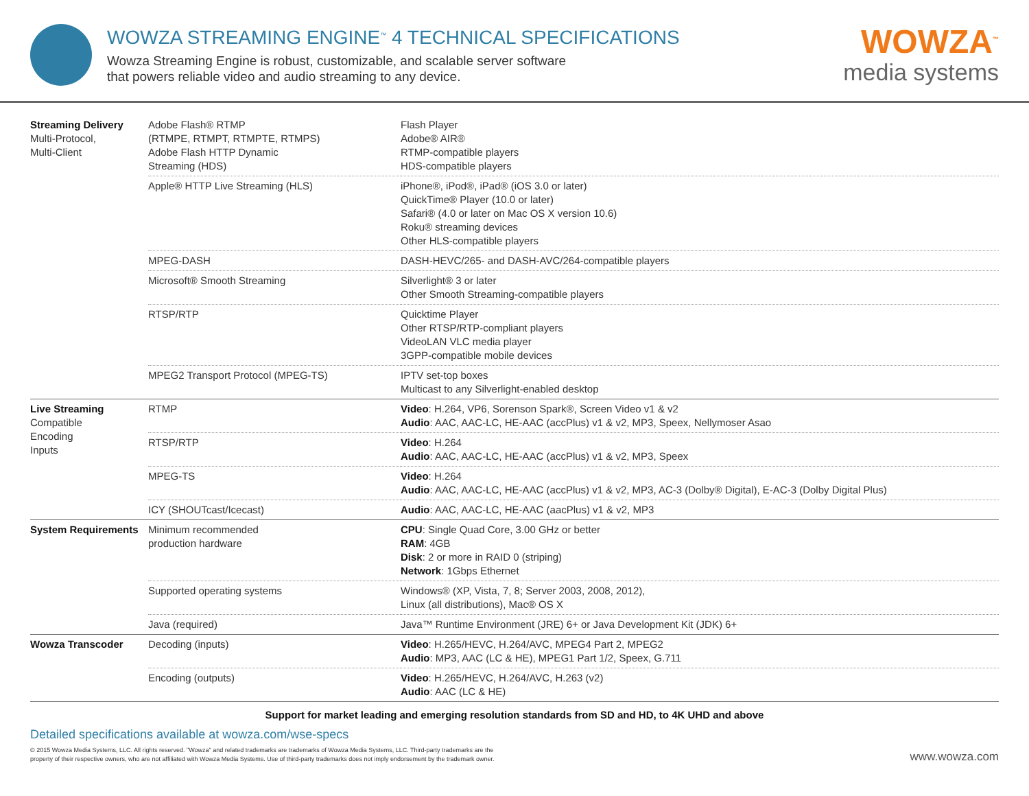WOWZA STREAMING ENGINE<sup>™</sup> 4 TECHNICAL SPECIFICATIONS
Wowza Streaming Engine is robust, customizable, and scalable server software
that powers reliable video and audio streaming to any device.
WOWZA<sup>™</sup>
media systems
| Streaming Delivery Multi-Protocol, Multi-Client | Adobe Flash® RTMP (RTMPE, RTMPT, RTMPTE, RTMPS) Adobe Flash HTTP Dynamic Streaming (HDS) | Flash Player Adobe® AIR® RTMP-compatible players HDS-compatible players |
| | Apple® HTTP Live Streaming (HLS) | iPhone®, iPod®, iPad® (iOS 3.0 or later) QuickTime® Player (10.0 or later) Safari® (4.0 or later on Mac OS X version 10.6) Roku® streaming devices Other HLS-compatible players |
| | MPEG-DASH | DASH-HEVC/265- and DASH-AVC/264-compatible players |
| | Microsoft® Smooth Streaming | Silverlight® 3 or later Other Smooth Streaming-compatible players |
| | RTSP/RTP | Quicktime Player Other RTSP/RTP-compliant players VideoLAN VLC media player 3GPP-compatible mobile devices |
| | MPEG2 Transport Protocol (MPEG-TS) | IPTV set-top boxes Multicast to any Silverlight-enabled desktop |
| Live Streaming Compatible Encoding Inputs | RTMP | Video : H.264, VP6, Sorenson Spark®, Screen Video v1 & v2 Audio : AAC, AAC-LC, HE-AAC (accPlus) v1 & v2, MP3, Speex, Nellymoser Asao |
| | RTSP/RTP | Video : H.264 Audio : AAC, AAC-LC, HE-AAC (accPlus) v1 & v2, MP3, Speex |
| | MPEG-TS | Video : H.264 Audio : AAC, AAC-LC, HE-AAC (accPlus) v1 & v2, MP3, AC-3 (Dolby® Digital), E-AC-3 (Dolby Digital Plus) |
| | ICY (SHOUTcast/Icecast) | Audio : AAC, AAC-LC, HE-AAC (aacPlus) v1 & v2, MP3 |
| System Requirements | Minimum recommended production hardware | CPU : Single Quad Core, 3.00 GHz or better RAM : 4GB Disk : 2 or more in RAID 0 (striping) Network : 1Gbps Ethernet |
| | Supported operating systems | Windows® (XP, Vista, 7, 8; Server 2003, 2008, 2012), Linux (all distributions), Mac® OS X |
| | Java (required) | Java™ Runtime Environment (JRE) 6+ or Java Development Kit (JDK) 6+ |
| Wowza Transcoder | Decoding (inputs) | Video : H.265/HEVC, H.264/AVC, MPEG4 Part 2, MPEG2 Audio : MP3, AAC (LC & HE), MPEG1 Part 1/2, Speex, G.711 |
| | Encoding (outputs) | Video : H.265/HEVC, H.264/AVC, H.263 (v2) Audio : AAC (LC & HE) |
Support for market leading and emerging resolution standards from SD and HD, to 4K UHD and above
Detailed specifications available at wowza.com/wse-specs
© 2015 Wowza Media Systems, LLC. All rights reserved. "Wowza" and related trademarks are trademarks of Wowza Media Systems, LLC. Third-party trademarks are the
property of their respective owners, who are not affiliated with Wowza Media Systems. Use of third-party trademarks does not imply endorsement by the trademark owner.
www.wowza.com